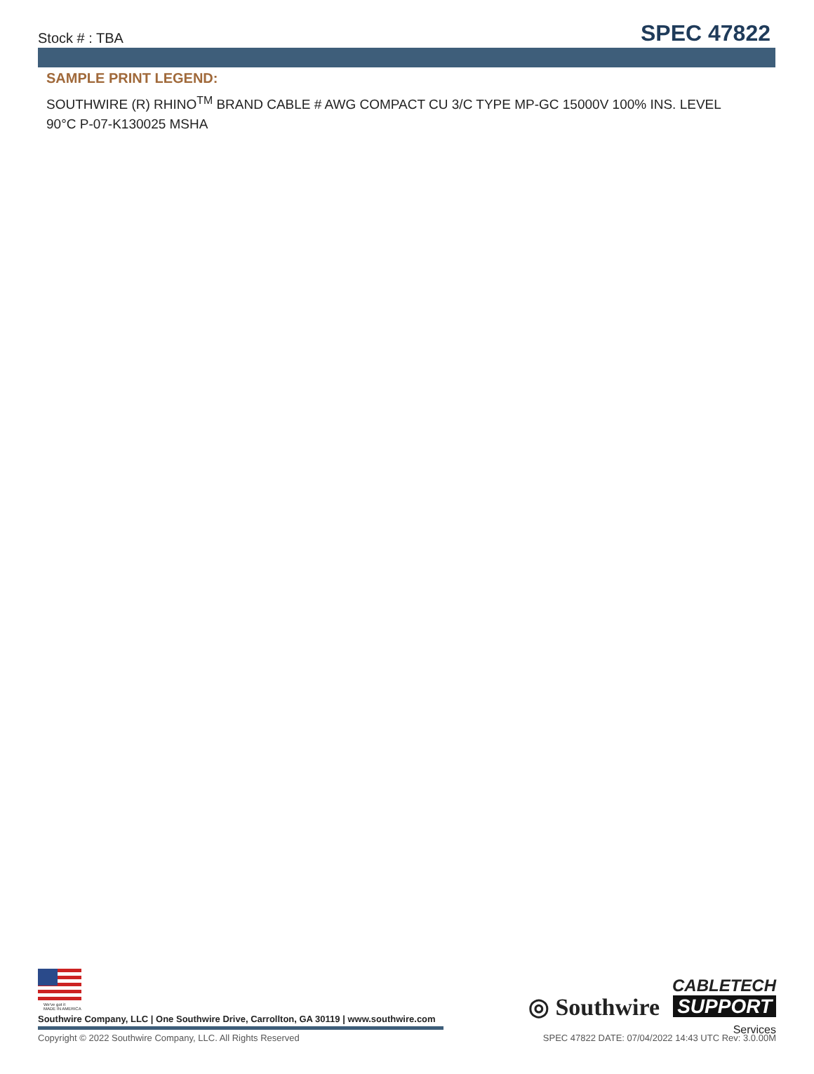Stock # : TBA SPEC 47822
SAMPLE PRINT LEGEND:
SOUTHWIRE (R) RHINO<sup>TM</sup> BRAND CABLE # AWG COMPACT CU 3/C TYPE MP-GC 15000V 100% INS. LEVEL 90°C P-07-K130025 MSHA
We've got it
MADE IN AMERICA
Southwire Company, LLC | One Southwire Drive, Carrollton, GA 30119 | www.southwire.com
Copyright © 2022 Southwire Company, LLC. All Rights Reserved SPEC 47822 DATE: 07/04/2022 14:43 UTC Rev: 3.0.00M
◎ Southwire
CABLETECH
SUPPORT
Services